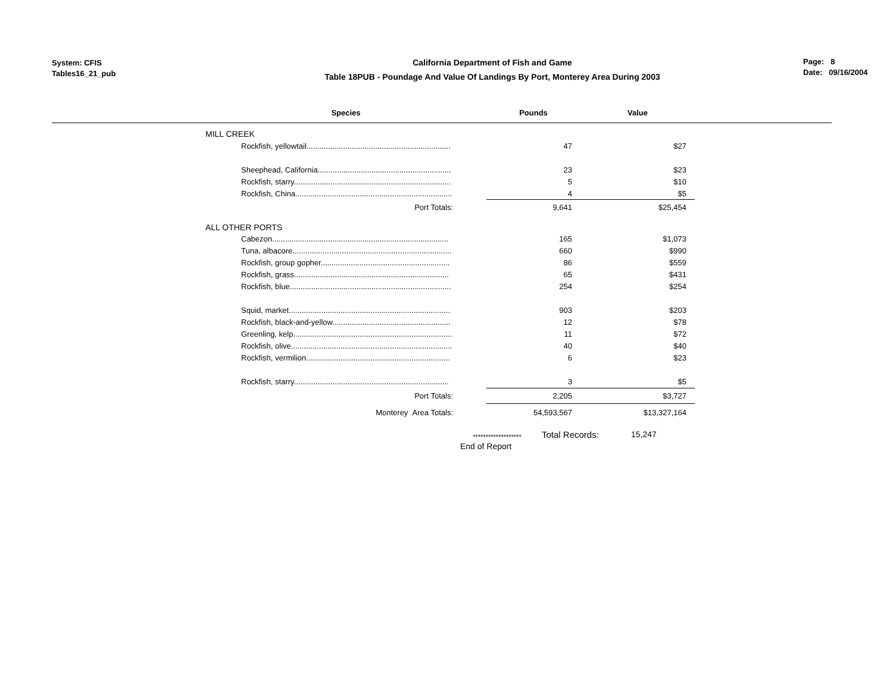System: CFIS
Tables16_21_pub
California Department of Fish and Game
Table 18PUB - Poundage And Value Of Landings By Port, Monterey Area During 2003
Page: 8
Date: 09/16/2004
| | Species | Pounds | Value |
| | MILL CREEK | | |
| | Rockfish, yellowtail................................................................... | 47 | $27 |
| | Sheephead, California.............................................................. | 23 | $23 |
| | Rockfish, starry......................................................................... | 5 | $10 |
| | Rockfish, China......................................................................... | 4 | $5 |
| | Port Totals: | 9,641 | $25,454 |
| | ALL OTHER PORTS | | |
| | Cabezon.................................................................................. | 165 | $1,073 |
| | Tuna, albacore.......................................................................... | 660 | $990 |
| | Rockfish, group gopher............................................................ | 86 | $559 |
| | Rockfish, grass........................................................................ | 65 | $431 |
| | Rockfish, blue........................................................................... | 254 | $254 |
| | Squid, market........................................................................... | 903 | $203 |
| | Rockfish, black-and-yellow....................................................... | 12 | $78 |
| | Greenling, kelp.......................................................................... | 11 | $72 |
| | Rockfish, olive........................................................................... | 40 | $40 |
| | Rockfish, vermilion................................................................... | 6 | $23 |
| | Rockfish, starry........................................................................ | 3 | $5 |
| | Port Totals: | 2,205 | $3,727 |
| | Monterey Area Totals: | 54,593,567 | $13,327,164 |
*******************
Total Records: 15,247
End of Report